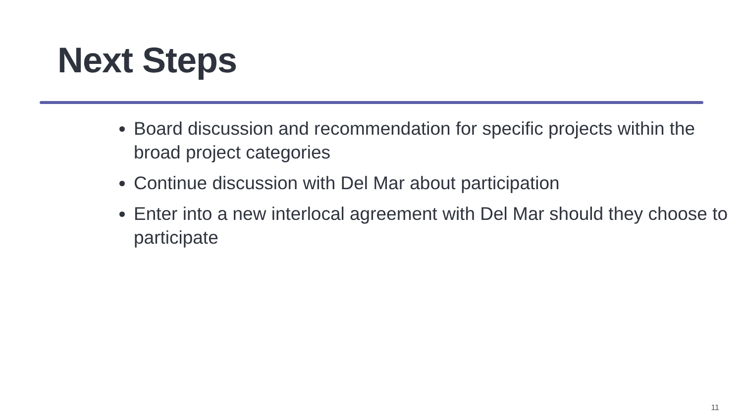Next Steps
Board discussion and recommendation for specific projects within the broad project categories
Continue discussion with Del Mar about participation
Enter into a new interlocal agreement with Del Mar should they choose to participate
11